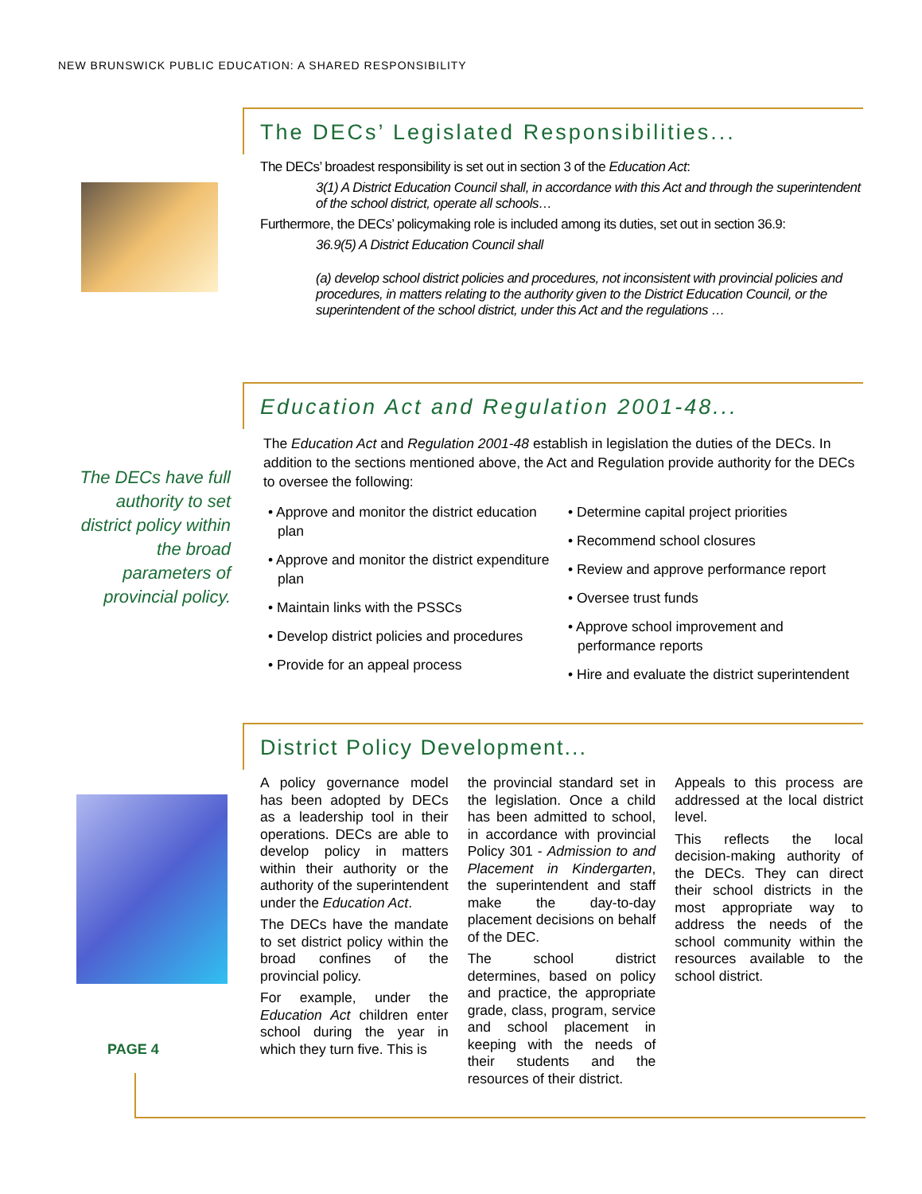NEW BRUNSWICK PUBLIC EDUCATION: A SHARED RESPONSIBILITY
The DECs’ Legislated Responsibilities...
The DECs’ broadest responsibility is set out in section 3 of the Education Act:
3(1) A District Education Council shall, in accordance with this Act and through the superintendent of the school district, operate all schools…
Furthermore, the DECs’ policymaking role is included among its duties, set out in section 36.9:
36.9(5) A District Education Council shall
(a) develop school district policies and procedures, not inconsistent with provincial policies and procedures, in matters relating to the authority given to the District Education Council, or the superintendent of the school district, under this Act and the regulations …
The DECs have full authority to set district policy within the broad parameters of provincial policy.
Education Act and Regulation 2001-48...
The Education Act and Regulation 2001-48 establish in legislation the duties of the DECs. In addition to the sections mentioned above, the Act and Regulation provide authority for the DECs to oversee the following:
• Approve and monitor the district education plan
• Approve and monitor the district expenditure plan
• Maintain links with the PSSCs
• Develop district policies and procedures
• Provide for an appeal process
• Determine capital project priorities
• Recommend school closures
• Review and approve performance report
• Oversee trust funds
• Approve school improvement and performance reports
• Hire and evaluate the district superintendent
PAGE 4
District Policy Development...
A policy governance model has been adopted by DECs as a leadership tool in their operations. DECs are able to develop policy in matters within their authority or the authority of the superintendent under the Education Act.
The DECs have the mandate to set district policy within the broad confines of the provincial policy.
For example, under the Education Act children enter school during the year in which they turn five. This is
the provincial standard set in the legislation. Once a child has been admitted to school, in accordance with provincial Policy 301 - Admission to and Placement in Kindergarten, the superintendent and staff make the day-to-day placement decisions on behalf of the DEC.
The school district determines, based on policy and practice, the appropriate grade, class, program, service and school placement in keeping with the needs of their students and the resources of their district.
Appeals to this process are addressed at the local district level.
This reflects the local decision-making authority of the DECs. They can direct their school districts in the most appropriate way to address the needs of the school community within the resources available to the school district.